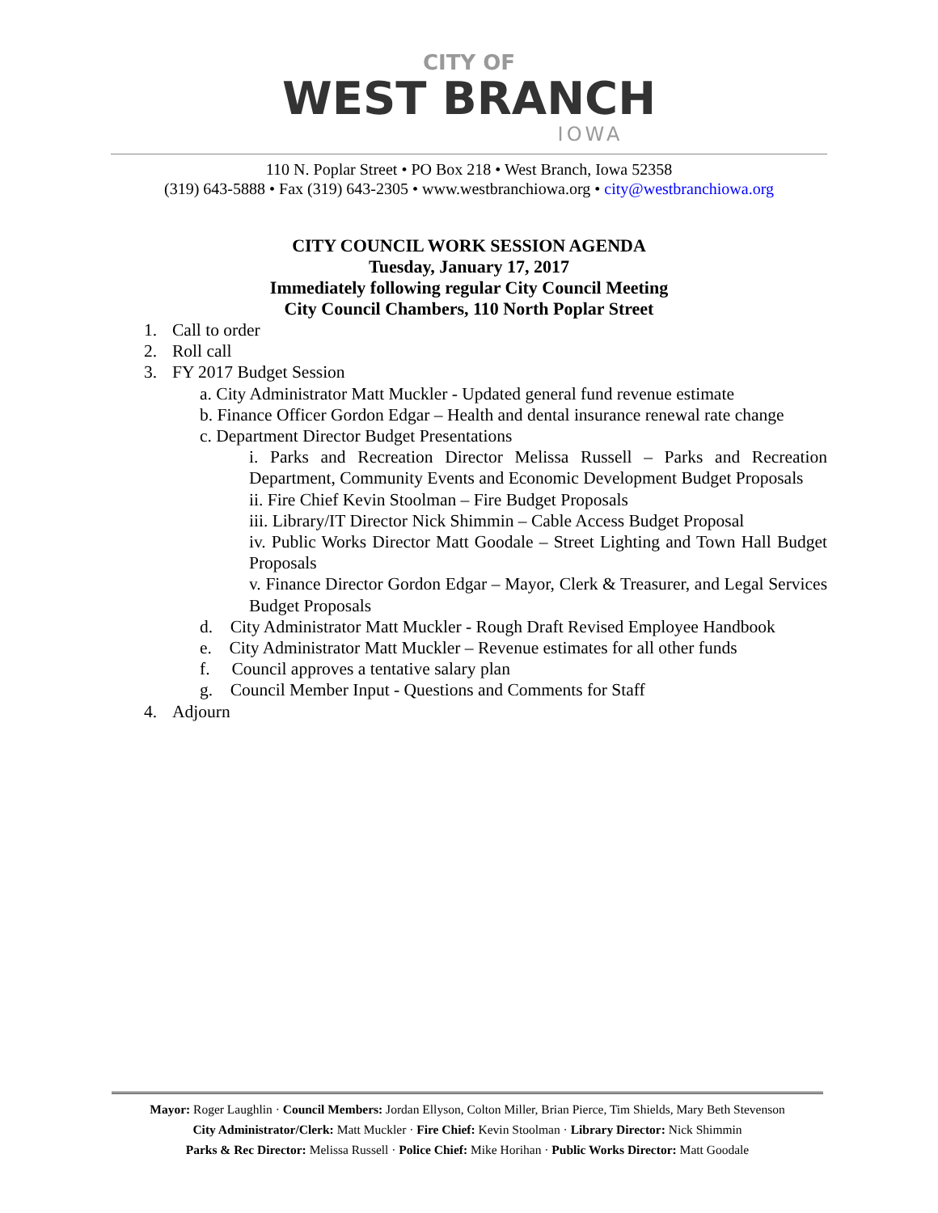CITY OF
WEST BRANCH
IOWA
110 N. Poplar Street • PO Box 218 • West Branch, Iowa 52358
(319) 643-5888 • Fax (319) 643-2305 • www.westbranchiowa.org • city@westbranchiowa.org
CITY COUNCIL WORK SESSION AGENDA
Tuesday, January 17, 2017
Immediately following regular City Council Meeting
City Council Chambers, 110 North Poplar Street
1. Call to order
2. Roll call
3. FY 2017 Budget Session
a. City Administrator Matt Muckler - Updated general fund revenue estimate
b. Finance Officer Gordon Edgar – Health and dental insurance renewal rate change
c. Department Director Budget Presentations
i. Parks and Recreation Director Melissa Russell – Parks and Recreation Department, Community Events and Economic Development Budget Proposals
ii. Fire Chief Kevin Stoolman – Fire Budget Proposals
iii. Library/IT Director Nick Shimmin – Cable Access Budget Proposal
iv. Public Works Director Matt Goodale – Street Lighting and Town Hall Budget Proposals
v. Finance Director Gordon Edgar – Mayor, Clerk & Treasurer, and Legal Services Budget Proposals
d. City Administrator Matt Muckler - Rough Draft Revised Employee Handbook
e. City Administrator Matt Muckler – Revenue estimates for all other funds
f. Council approves a tentative salary plan
g. Council Member Input - Questions and Comments for Staff
4. Adjourn
Mayor: Roger Laughlin · Council Members: Jordan Ellyson, Colton Miller, Brian Pierce, Tim Shields, Mary Beth Stevenson
City Administrator/Clerk: Matt Muckler · Fire Chief: Kevin Stoolman · Library Director: Nick Shimmin
Parks & Rec Director: Melissa Russell · Police Chief: Mike Horihan · Public Works Director: Matt Goodale